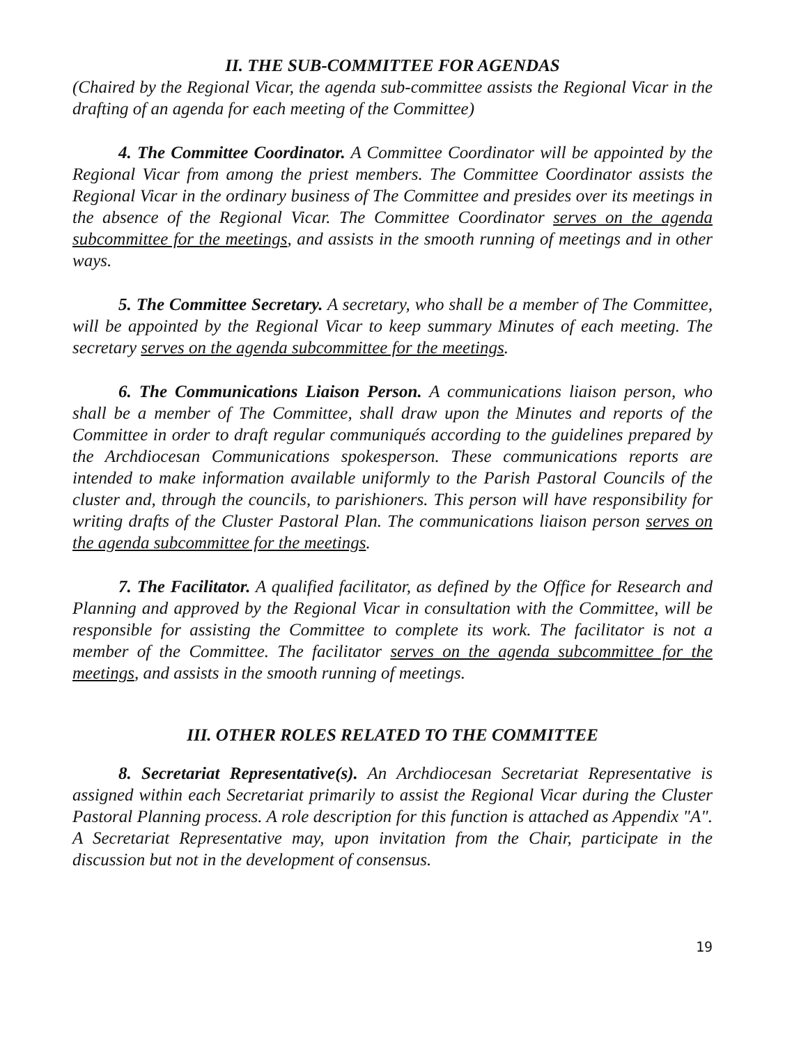II. THE SUB-COMMITTEE FOR AGENDAS
(Chaired by the Regional Vicar, the agenda sub-committee assists the Regional Vicar in the drafting of an agenda for each meeting of the Committee)
4. The Committee Coordinator. A Committee Coordinator will be appointed by the Regional Vicar from among the priest members. The Committee Coordinator assists the Regional Vicar in the ordinary business of The Committee and presides over its meetings in the absence of the Regional Vicar. The Committee Coordinator serves on the agenda subcommittee for the meetings, and assists in the smooth running of meetings and in other ways.
5. The Committee Secretary. A secretary, who shall be a member of The Committee, will be appointed by the Regional Vicar to keep summary Minutes of each meeting. The secretary serves on the agenda subcommittee for the meetings.
6. The Communications Liaison Person. A communications liaison person, who shall be a member of The Committee, shall draw upon the Minutes and reports of the Committee in order to draft regular communiqués according to the guidelines prepared by the Archdiocesan Communications spokesperson. These communications reports are intended to make information available uniformly to the Parish Pastoral Councils of the cluster and, through the councils, to parishioners. This person will have responsibility for writing drafts of the Cluster Pastoral Plan. The communications liaison person serves on the agenda subcommittee for the meetings.
7. The Facilitator. A qualified facilitator, as defined by the Office for Research and Planning and approved by the Regional Vicar in consultation with the Committee, will be responsible for assisting the Committee to complete its work. The facilitator is not a member of the Committee. The facilitator serves on the agenda subcommittee for the meetings, and assists in the smooth running of meetings.
III. OTHER ROLES RELATED TO THE COMMITTEE
8. Secretariat Representative(s). An Archdiocesan Secretariat Representative is assigned within each Secretariat primarily to assist the Regional Vicar during the Cluster Pastoral Planning process. A role description for this function is attached as Appendix "A". A Secretariat Representative may, upon invitation from the Chair, participate in the discussion but not in the development of consensus.
19